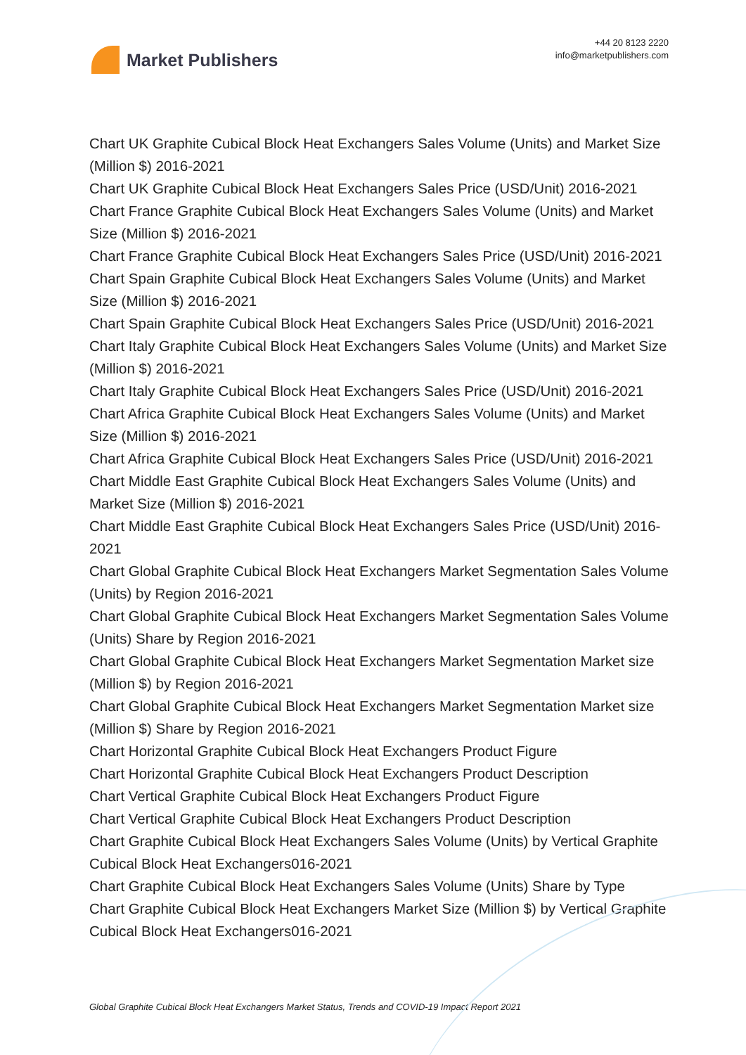Market Publishers
+44 20 8123 2220
info@marketpublishers.com
Chart UK Graphite Cubical Block Heat Exchangers Sales Volume (Units) and Market Size (Million $) 2016-2021
Chart UK Graphite Cubical Block Heat Exchangers Sales Price (USD/Unit) 2016-2021
Chart France Graphite Cubical Block Heat Exchangers Sales Volume (Units) and Market Size (Million $) 2016-2021
Chart France Graphite Cubical Block Heat Exchangers Sales Price (USD/Unit) 2016-2021
Chart Spain Graphite Cubical Block Heat Exchangers Sales Volume (Units) and Market Size (Million $) 2016-2021
Chart Spain Graphite Cubical Block Heat Exchangers Sales Price (USD/Unit) 2016-2021
Chart Italy Graphite Cubical Block Heat Exchangers Sales Volume (Units) and Market Size (Million $) 2016-2021
Chart Italy Graphite Cubical Block Heat Exchangers Sales Price (USD/Unit) 2016-2021
Chart Africa Graphite Cubical Block Heat Exchangers Sales Volume (Units) and Market Size (Million $) 2016-2021
Chart Africa Graphite Cubical Block Heat Exchangers Sales Price (USD/Unit) 2016-2021
Chart Middle East Graphite Cubical Block Heat Exchangers Sales Volume (Units) and Market Size (Million $) 2016-2021
Chart Middle East Graphite Cubical Block Heat Exchangers Sales Price (USD/Unit) 2016-2021
Chart Global Graphite Cubical Block Heat Exchangers Market Segmentation Sales Volume (Units) by Region 2016-2021
Chart Global Graphite Cubical Block Heat Exchangers Market Segmentation Sales Volume (Units) Share by Region 2016-2021
Chart Global Graphite Cubical Block Heat Exchangers Market Segmentation Market size (Million $) by Region 2016-2021
Chart Global Graphite Cubical Block Heat Exchangers Market Segmentation Market size (Million $) Share by Region 2016-2021
Chart Horizontal Graphite Cubical Block Heat Exchangers Product Figure
Chart Horizontal Graphite Cubical Block Heat Exchangers Product Description
Chart Vertical Graphite Cubical Block Heat Exchangers Product Figure
Chart Vertical Graphite Cubical Block Heat Exchangers Product Description
Chart Graphite Cubical Block Heat Exchangers Sales Volume (Units) by Vertical Graphite Cubical Block Heat Exchangers016-2021
Chart Graphite Cubical Block Heat Exchangers Sales Volume (Units) Share by Type
Chart Graphite Cubical Block Heat Exchangers Market Size (Million $) by Vertical Graphite Cubical Block Heat Exchangers016-2021
Global Graphite Cubical Block Heat Exchangers Market Status, Trends and COVID-19 Impact Report 2021